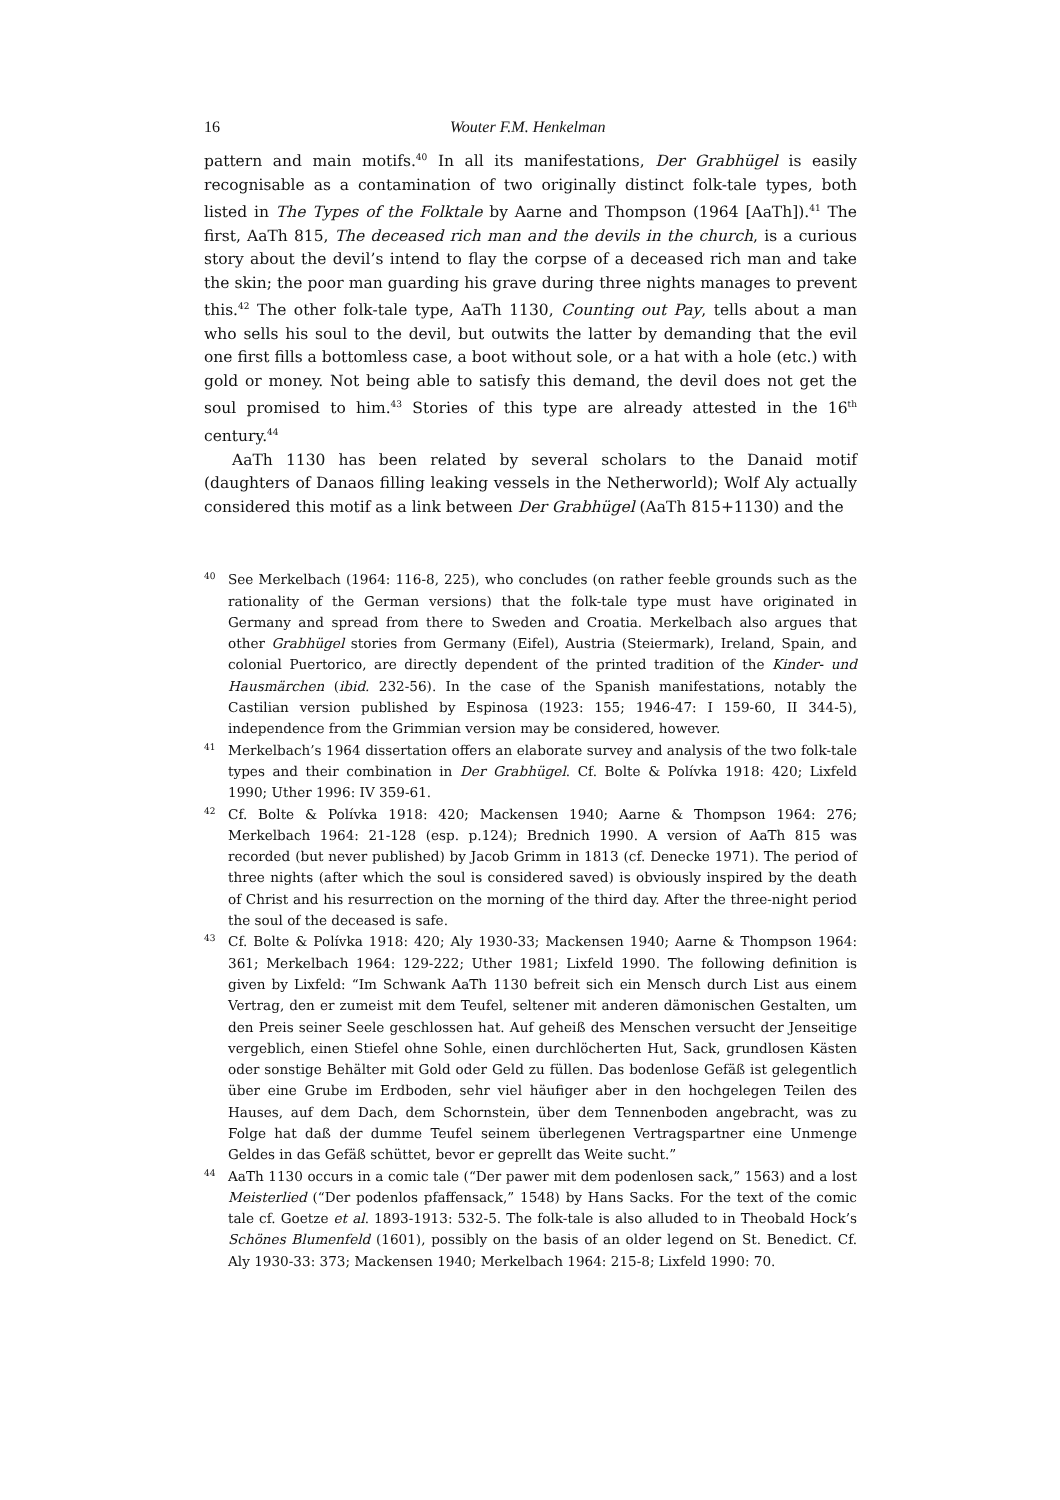16 Wouter F.M. Henkelman
pattern and main motifs.<sup>40</sup> In all its manifestations, Der Grabhügel is easily recognisable as a contamination of two originally distinct folk-tale types, both listed in The Types of the Folktale by Aarne and Thompson (1964 [AaTh]).<sup>41</sup> The first, AaTh 815, The deceased rich man and the devils in the church, is a curious story about the devil’s intend to flay the corpse of a deceased rich man and take the skin; the poor man guarding his grave during three nights manages to prevent this.<sup>42</sup> The other folk-tale type, AaTh 1130, Counting out Pay, tells about a man who sells his soul to the devil, but outwits the latter by demanding that the evil one first fills a bottomless case, a boot without sole, or a hat with a hole (etc.) with gold or money. Not being able to satisfy this demand, the devil does not get the soul promised to him.<sup>43</sup> Stories of this type are already attested in the 16<sup>th</sup> century.<sup>44</sup>
AaTh 1130 has been related by several scholars to the Danaid motif (daughters of Danaos filling leaking vessels in the Netherworld); Wolf Aly actually considered this motif as a link between Der Grabhügel (AaTh 815+1130) and the
40
See Merkelbach (1964: 116-8, 225), who concludes (on rather feeble grounds such as the rationality of the German versions) that the folk-tale type must have originated in Germany and spread from there to Sweden and Croatia. Merkelbach also argues that other Grabhügel stories from Germany (Eifel), Austria (Steiermark), Ireland, Spain, and colonial Puertorico, are directly dependent of the printed tradition of the Kinder- und Hausmärchen (ibid. 232-56). In the case of the Spanish manifestations, notably the Castilian version published by Espinosa (1923: 155; 1946-47: I 159-60, II 344-5), independence from the Grimmian version may be considered, however.
41
Merkelbach’s 1964 dissertation offers an elaborate survey and analysis of the two folk-tale types and their combination in Der Grabhügel. Cf. Bolte & Polívka 1918: 420; Lixfeld 1990; Uther 1996: IV 359-61.
42
Cf. Bolte & Polívka 1918: 420; Mackensen 1940; Aarne & Thompson 1964: 276; Merkelbach 1964: 21-128 (esp. p.124); Brednich 1990. A version of AaTh 815 was recorded (but never published) by Jacob Grimm in 1813 (cf. Denecke 1971). The period of three nights (after which the soul is considered saved) is obviously inspired by the death of Christ and his resurrection on the morning of the third day. After the three-night period the soul of the deceased is safe.
43
Cf. Bolte & Polívka 1918: 420; Aly 1930-33; Mackensen 1940; Aarne & Thompson 1964: 361; Merkelbach 1964: 129-222; Uther 1981; Lixfeld 1990. The following definition is given by Lixfeld: “Im Schwank AaTh 1130 befreit sich ein Mensch durch List aus einem Vertrag, den er zumeist mit dem Teufel, seltener mit anderen dämonischen Gestalten, um den Preis seiner Seele geschlossen hat. Auf geheiß des Menschen versucht der Jenseitige vergeblich, einen Stiefel ohne Sohle, einen durchlöcherten Hut, Sack, grundlosen Kästen oder sonstige Behälter mit Gold oder Geld zu füllen. Das bodenlose Gefäß ist gelegentlich über eine Grube im Erdboden, sehr viel häufiger aber in den hochgelegen Teilen des Hauses, auf dem Dach, dem Schornstein, über dem Tennenboden angebracht, was zu Folge hat daß der dumme Teufel seinem überlegenen Vertragspartner eine Unmenge Geldes in das Gefäß schüttet, bevor er geprellt das Weite sucht.”
44
AaTh 1130 occurs in a comic tale (“Der pawer mit dem podenlosen sack,” 1563) and a lost Meisterlied (“Der podenlos pfaffensack,” 1548) by Hans Sacks. For the text of the comic tale cf. Goetze et al. 1893-1913: 532-5. The folk-tale is also alluded to in Theobald Hock’s Schönes Blumenfeld (1601), possibly on the basis of an older legend on St. Benedict. Cf. Aly 1930-33: 373; Mackensen 1940; Merkelbach 1964: 215-8; Lixfeld 1990: 70.